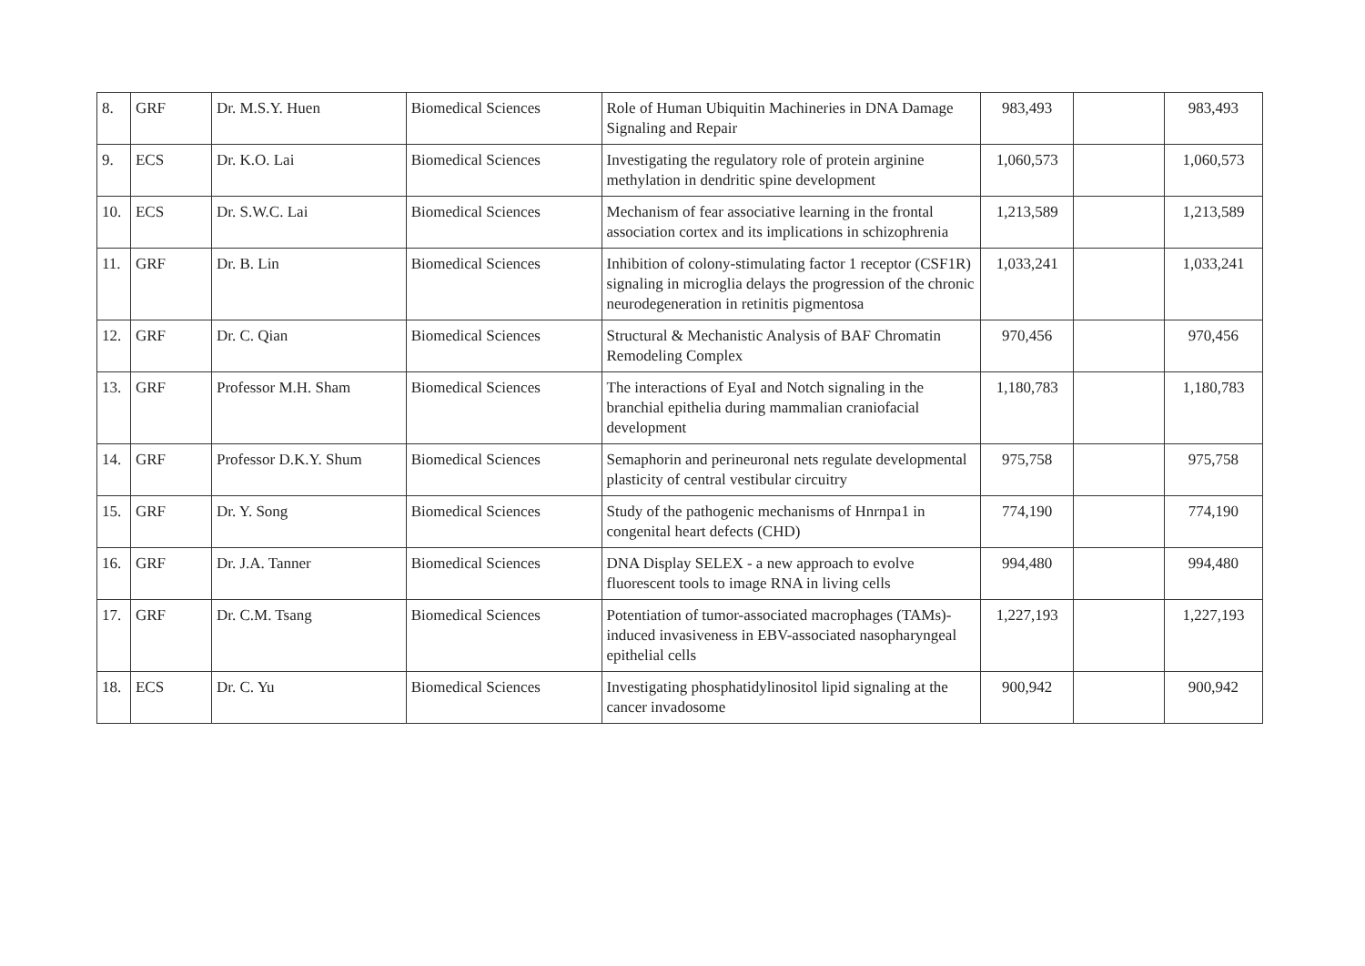| 8. | GRF | Dr. M.S.Y. Huen | Biomedical Sciences | Role of Human Ubiquitin Machineries in DNA Damage Signaling and Repair | 983,493 | | 983,493 |
| 9. | ECS | Dr. K.O. Lai | Biomedical Sciences | Investigating the regulatory role of protein arginine methylation in dendritic spine development | 1,060,573 | | 1,060,573 |
| 10. | ECS | Dr. S.W.C. Lai | Biomedical Sciences | Mechanism of fear associative learning in the frontal association cortex and its implications in schizophrenia | 1,213,589 | | 1,213,589 |
| 11. | GRF | Dr. B. Lin | Biomedical Sciences | Inhibition of colony-stimulating factor 1 receptor (CSF1R) signaling in microglia delays the progression of the chronic neurodegeneration in retinitis pigmentosa | 1,033,241 | | 1,033,241 |
| 12. | GRF | Dr. C. Qian | Biomedical Sciences | Structural & Mechanistic Analysis of BAF Chromatin Remodeling Complex | 970,456 | | 970,456 |
| 13. | GRF | Professor M.H. Sham | Biomedical Sciences | The interactions of EyaI and Notch signaling in the branchial epithelia during mammalian craniofacial development | 1,180,783 | | 1,180,783 |
| 14. | GRF | Professor D.K.Y. Shum | Biomedical Sciences | Semaphorin and perineuronal nets regulate developmental plasticity of central vestibular circuitry | 975,758 | | 975,758 |
| 15. | GRF | Dr. Y. Song | Biomedical Sciences | Study of the pathogenic mechanisms of Hnrnpa1 in congenital heart defects (CHD) | 774,190 | | 774,190 |
| 16. | GRF | Dr. J.A. Tanner | Biomedical Sciences | DNA Display SELEX - a new approach to evolve fluorescent tools to image RNA in living cells | 994,480 | | 994,480 |
| 17. | GRF | Dr. C.M. Tsang | Biomedical Sciences | Potentiation of tumor-associated macrophages (TAMs)-induced invasiveness in EBV-associated nasopharyngeal epithelial cells | 1,227,193 | | 1,227,193 |
| 18. | ECS | Dr. C. Yu | Biomedical Sciences | Investigating phosphatidylinositol lipid signaling at the cancer invadosome | 900,942 | | 900,942 |